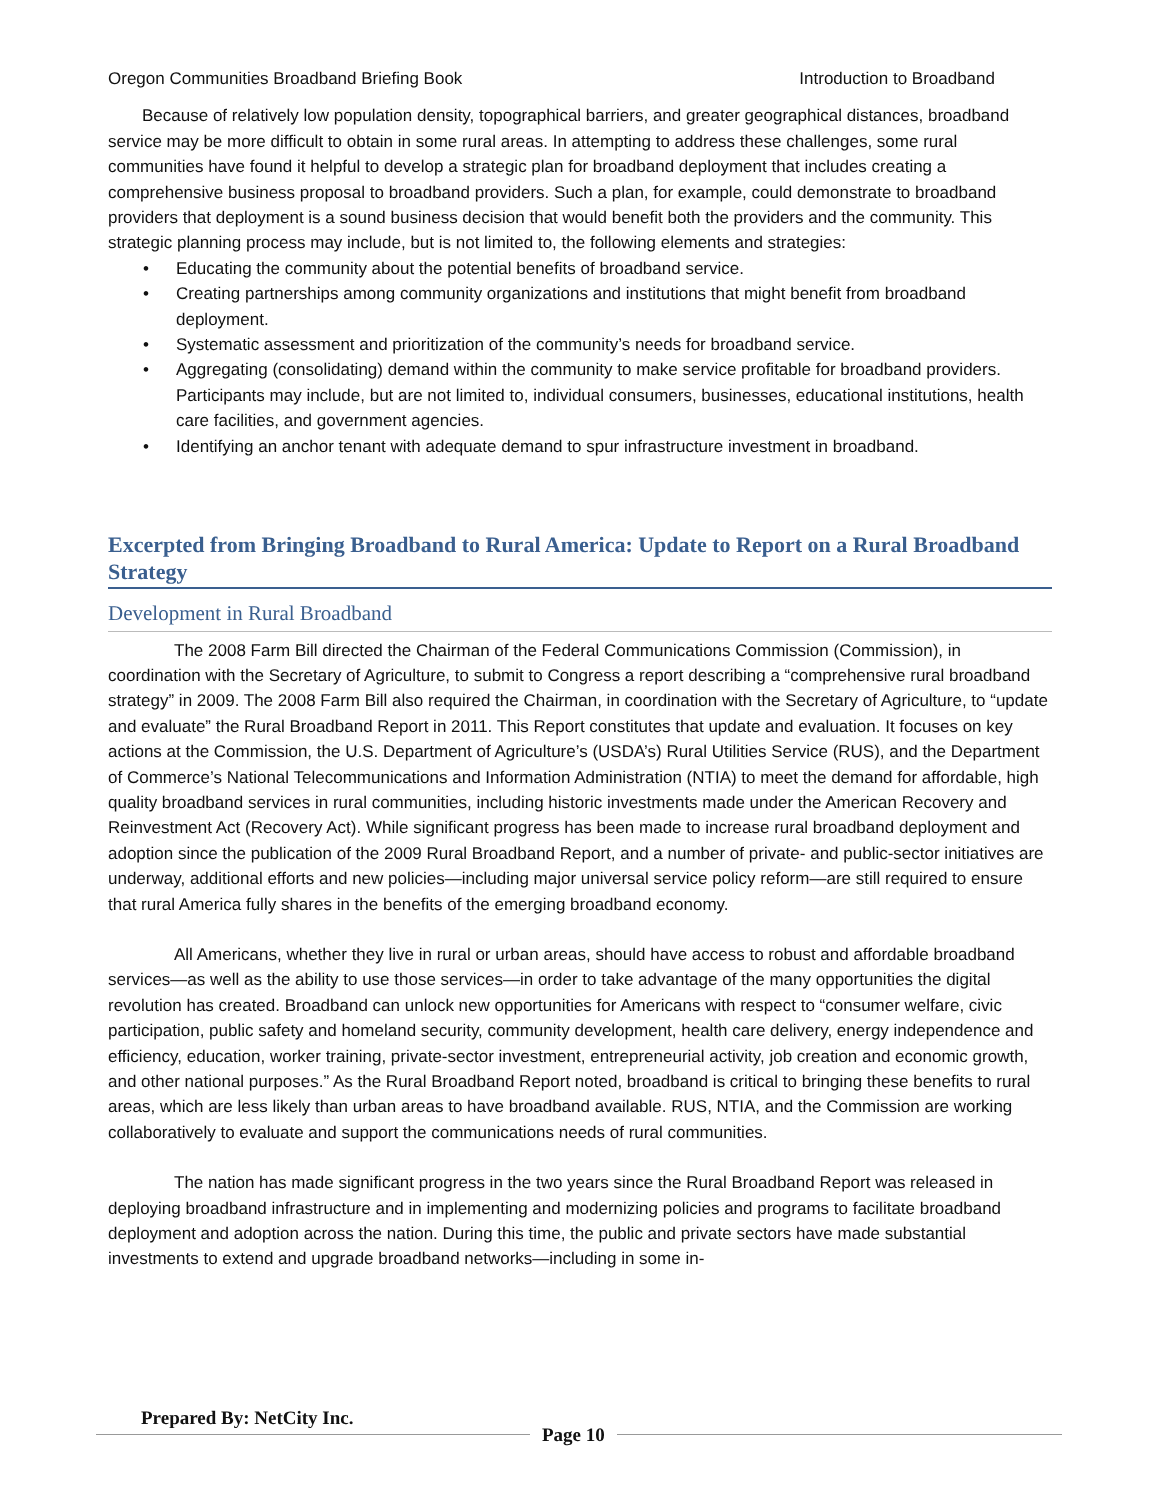Oregon Communities Broadband Briefing Book Introduction to Broadband
Because of relatively low population density, topographical barriers, and greater geographical distances, broadband service may be more difficult to obtain in some rural areas. In attempting to address these challenges, some rural communities have found it helpful to develop a strategic plan for broadband deployment that includes creating a comprehensive business proposal to broadband providers. Such a plan, for example, could demonstrate to broadband providers that deployment is a sound business decision that would benefit both the providers and the community. This strategic planning process may include, but is not limited to, the following elements and strategies:
• Educating the community about the potential benefits of broadband service.
• Creating partnerships among community organizations and institutions that might benefit from broadband deployment.
• Systematic assessment and prioritization of the community’s needs for broadband service.
• Aggregating (consolidating) demand within the community to make service profitable for broadband providers. Participants may include, but are not limited to, individual consumers, businesses, educational institutions, health care facilities, and government agencies.
• Identifying an anchor tenant with adequate demand to spur infrastructure investment in broadband.
Excerpted from Bringing Broadband to Rural America: Update to Report on a Rural Broadband Strategy
Development in Rural Broadband
The 2008 Farm Bill directed the Chairman of the Federal Communications Commission (Commission), in coordination with the Secretary of Agriculture, to submit to Congress a report describing a “comprehensive rural broadband strategy” in 2009. The 2008 Farm Bill also required the Chairman, in coordination with the Secretary of Agriculture, to “update and evaluate” the Rural Broadband Report in 2011. This Report constitutes that update and evaluation. It focuses on key actions at the Commission, the U.S. Department of Agriculture’s (USDA’s) Rural Utilities Service (RUS), and the Department of Commerce’s National Telecommunications and Information Administration (NTIA) to meet the demand for affordable, high quality broadband services in rural communities, including historic investments made under the American Recovery and Reinvestment Act (Recovery Act). While significant progress has been made to increase rural broadband deployment and adoption since the publication of the 2009 Rural Broadband Report, and a number of private- and public-sector initiatives are underway, additional efforts and new policies—including major universal service policy reform—are still required to ensure that rural America fully shares in the benefits of the emerging broadband economy.
All Americans, whether they live in rural or urban areas, should have access to robust and affordable broadband services—as well as the ability to use those services—in order to take advantage of the many opportunities the digital revolution has created. Broadband can unlock new opportunities for Americans with respect to “consumer welfare, civic participation, public safety and homeland security, community development, health care delivery, energy independence and efficiency, education, worker training, private-sector investment, entrepreneurial activity, job creation and economic growth, and other national purposes.” As the Rural Broadband Report noted, broadband is critical to bringing these benefits to rural areas, which are less likely than urban areas to have broadband available. RUS, NTIA, and the Commission are working collaboratively to evaluate and support the communications needs of rural communities.
The nation has made significant progress in the two years since the Rural Broadband Report was released in deploying broadband infrastructure and in implementing and modernizing policies and programs to facilitate broadband deployment and adoption across the nation. During this time, the public and private sectors have made substantial investments to extend and upgrade broadband networks—including in some in-
Prepared By: NetCity Inc. Page 10